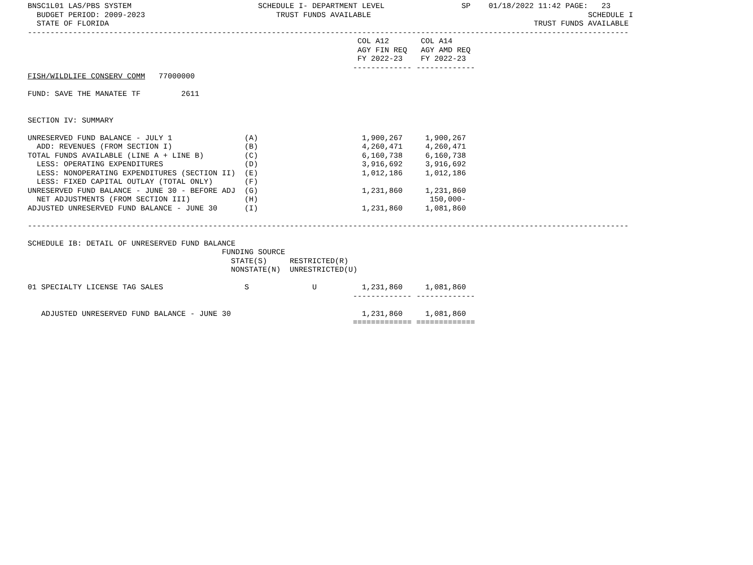BNSC1L01 LAS/PBS SYSTEM                            SCHEDULE I- DEPARTMENT LEVEL                 SP    01/18/2022 11:42 PAGE:   23
  BUDGET PERIOD: 2009-2023                             TRUST FUNDS AVAILABLE                                                SCHEDULE I
  STATE OF FLORIDA                                                                                              TRUST FUNDS AVAILABLE
-------------------------------------------------------------------------------------------------------------------------------------
                                                                         COL A12       COL A14
                                                                         AGY FIN REQ   AGY AMD REQ
                                                                         FY 2022-23    FY 2022-23
                                                                        ------------- -------------
FISH/WILDLIFE CONSERV COMM   77000000

FUND: SAVE THE MANATEE TF         2611


SECTION IV: SUMMARY

UNRESERVED FUND BALANCE - JULY 1                (A)                       1,900,267     1,900,267
  ADD: REVENUES (FROM SECTION I)                (B)                       4,260,471     4,260,471
TOTAL FUNDS AVAILABLE (LINE A + LINE B)         (C)                       6,160,738     6,160,738
  LESS: OPERATING EXPENDITURES                  (D)                       3,916,692     3,916,692
  LESS: NONOPERATING EXPENDITURES (SECTION II)  (E)                       1,012,186     1,012,186
  LESS: FIXED CAPITAL OUTLAY (TOTAL ONLY)       (F)
UNRESERVED FUND BALANCE - JUNE 30 - BEFORE ADJ  (G)                       1,231,860     1,231,860
  NET ADJUSTMENTS (FROM SECTION III)            (H)                                      150,000-
ADJUSTED UNRESERVED FUND BALANCE - JUNE 30      (I)                       1,231,860     1,081,860

-------------------------------------------------------------------------------------------------------------------------------------

SCHEDULE IB: DETAIL OF UNRESERVED FUND BALANCE
                                           FUNDING SOURCE
                                             STATE(S)     RESTRICTED(R)
                                             NONSTATE(N)  UNRESTRICTED(U)

01 SPECIALTY LICENSE TAG SALES                  S              U          1,231,860     1,081,860
                                                                        ------------- -------------

   ADJUSTED UNRESERVED FUND BALANCE - JUNE 30                             1,231,860     1,081,860
                                                                        ============= =============